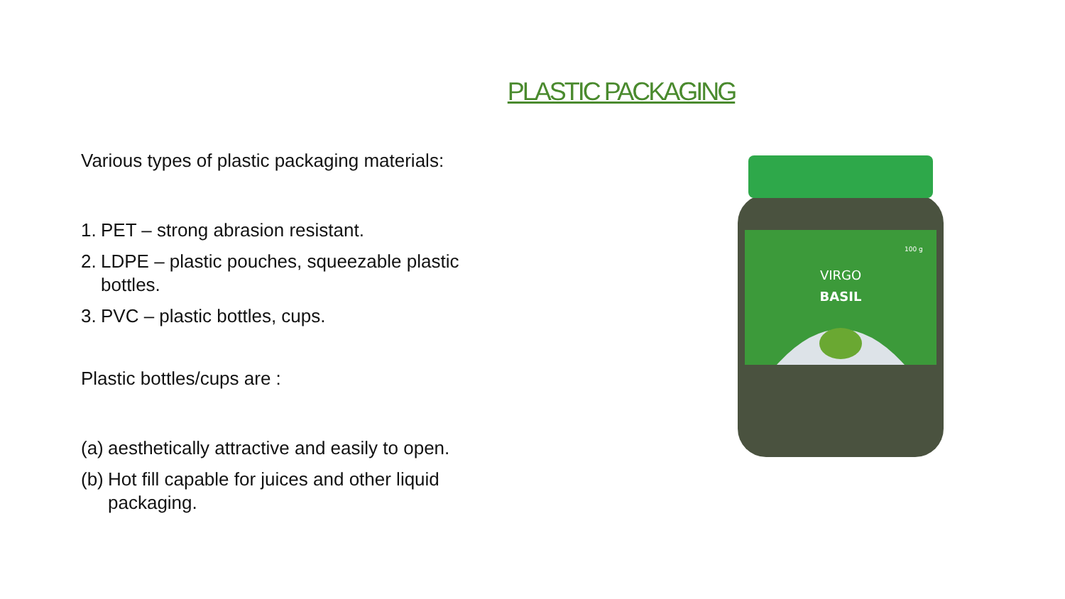PLASTIC PACKAGING
Various types of plastic packaging materials:
1. PET – strong abrasion resistant.
2. LDPE – plastic pouches, squeezable plastic bottles.
3. PVC – plastic bottles, cups.
Plastic bottles/cups are :
(a) aesthetically attractive and easily to open.
(b) Hot fill capable for juices and other liquid packaging.
VIRGO
BASIL
100 g